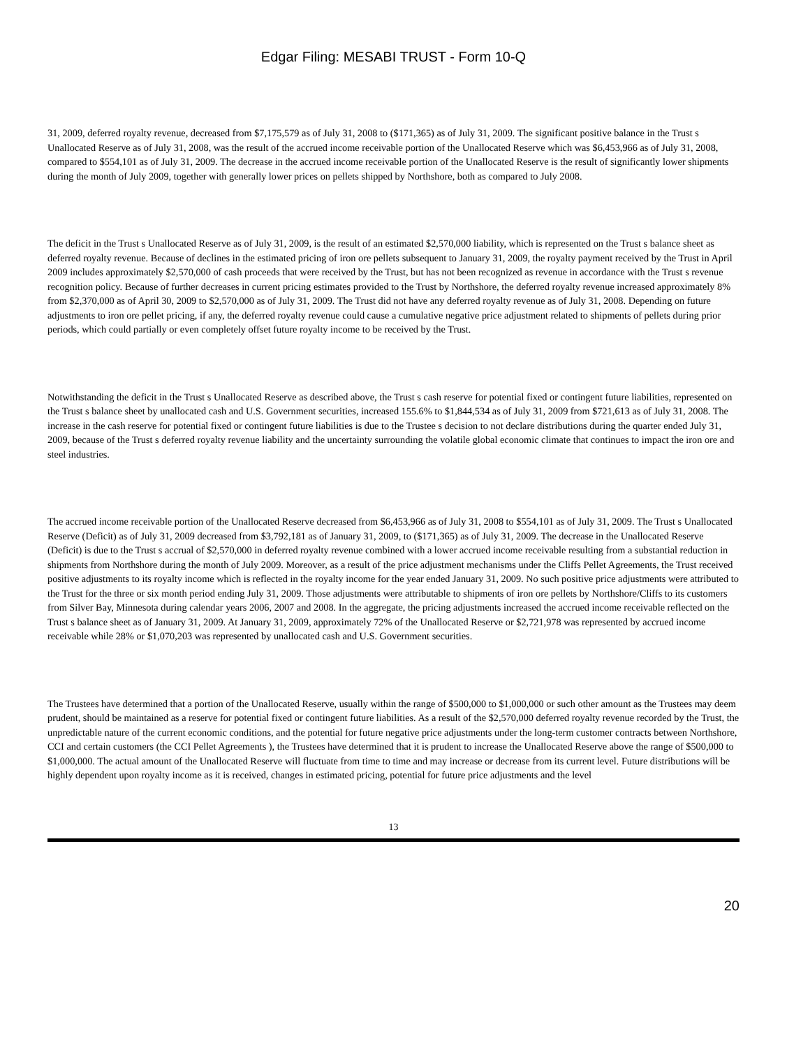Edgar Filing: MESABI TRUST - Form 10-Q
31, 2009, deferred royalty revenue, decreased from $7,175,579 as of July 31, 2008 to ($171,365) as of July 31, 2009. The significant positive balance in the Trust s Unallocated Reserve as of July 31, 2008, was the result of the accrued income receivable portion of the Unallocated Reserve which was $6,453,966 as of July 31, 2008, compared to $554,101 as of July 31, 2009. The decrease in the accrued income receivable portion of the Unallocated Reserve is the result of significantly lower shipments during the month of July 2009, together with generally lower prices on pellets shipped by Northshore, both as compared to July 2008.
The deficit in the Trust s Unallocated Reserve as of July 31, 2009, is the result of an estimated $2,570,000 liability, which is represented on the Trust s balance sheet as deferred royalty revenue. Because of declines in the estimated pricing of iron ore pellets subsequent to January 31, 2009, the royalty payment received by the Trust in April 2009 includes approximately $2,570,000 of cash proceeds that were received by the Trust, but has not been recognized as revenue in accordance with the Trust s revenue recognition policy. Because of further decreases in current pricing estimates provided to the Trust by Northshore, the deferred royalty revenue increased approximately 8% from $2,370,000 as of April 30, 2009 to $2,570,000 as of July 31, 2009. The Trust did not have any deferred royalty revenue as of July 31, 2008. Depending on future adjustments to iron ore pellet pricing, if any, the deferred royalty revenue could cause a cumulative negative price adjustment related to shipments of pellets during prior periods, which could partially or even completely offset future royalty income to be received by the Trust.
Notwithstanding the deficit in the Trust s Unallocated Reserve as described above, the Trust s cash reserve for potential fixed or contingent future liabilities, represented on the Trust s balance sheet by unallocated cash and U.S. Government securities, increased 155.6% to $1,844,534 as of July 31, 2009 from $721,613 as of July 31, 2008. The increase in the cash reserve for potential fixed or contingent future liabilities is due to the Trustee s decision to not declare distributions during the quarter ended July 31, 2009, because of the Trust s deferred royalty revenue liability and the uncertainty surrounding the volatile global economic climate that continues to impact the iron ore and steel industries.
The accrued income receivable portion of the Unallocated Reserve decreased from $6,453,966 as of July 31, 2008 to $554,101 as of July 31, 2009. The Trust s Unallocated Reserve (Deficit) as of July 31, 2009 decreased from $3,792,181 as of January 31, 2009, to ($171,365) as of July 31, 2009. The decrease in the Unallocated Reserve (Deficit) is due to the Trust s accrual of $2,570,000 in deferred royalty revenue combined with a lower accrued income receivable resulting from a substantial reduction in shipments from Northshore during the month of July 2009. Moreover, as a result of the price adjustment mechanisms under the Cliffs Pellet Agreements, the Trust received positive adjustments to its royalty income which is reflected in the royalty income for the year ended January 31, 2009. No such positive price adjustments were attributed to the Trust for the three or six month period ending July 31, 2009. Those adjustments were attributable to shipments of iron ore pellets by Northshore/Cliffs to its customers from Silver Bay, Minnesota during calendar years 2006, 2007 and 2008. In the aggregate, the pricing adjustments increased the accrued income receivable reflected on the Trust s balance sheet as of January 31, 2009. At January 31, 2009, approximately 72% of the Unallocated Reserve or $2,721,978 was represented by accrued income receivable while 28% or $1,070,203 was represented by unallocated cash and U.S. Government securities.
The Trustees have determined that a portion of the Unallocated Reserve, usually within the range of $500,000 to $1,000,000 or such other amount as the Trustees may deem prudent, should be maintained as a reserve for potential fixed or contingent future liabilities. As a result of the $2,570,000 deferred royalty revenue recorded by the Trust, the unpredictable nature of the current economic conditions, and the potential for future negative price adjustments under the long-term customer contracts between Northshore, CCI and certain customers (the CCI Pellet Agreements ), the Trustees have determined that it is prudent to increase the Unallocated Reserve above the range of $500,000 to $1,000,000. The actual amount of the Unallocated Reserve will fluctuate from time to time and may increase or decrease from its current level. Future distributions will be highly dependent upon royalty income as it is received, changes in estimated pricing, potential for future price adjustments and the level
13
20